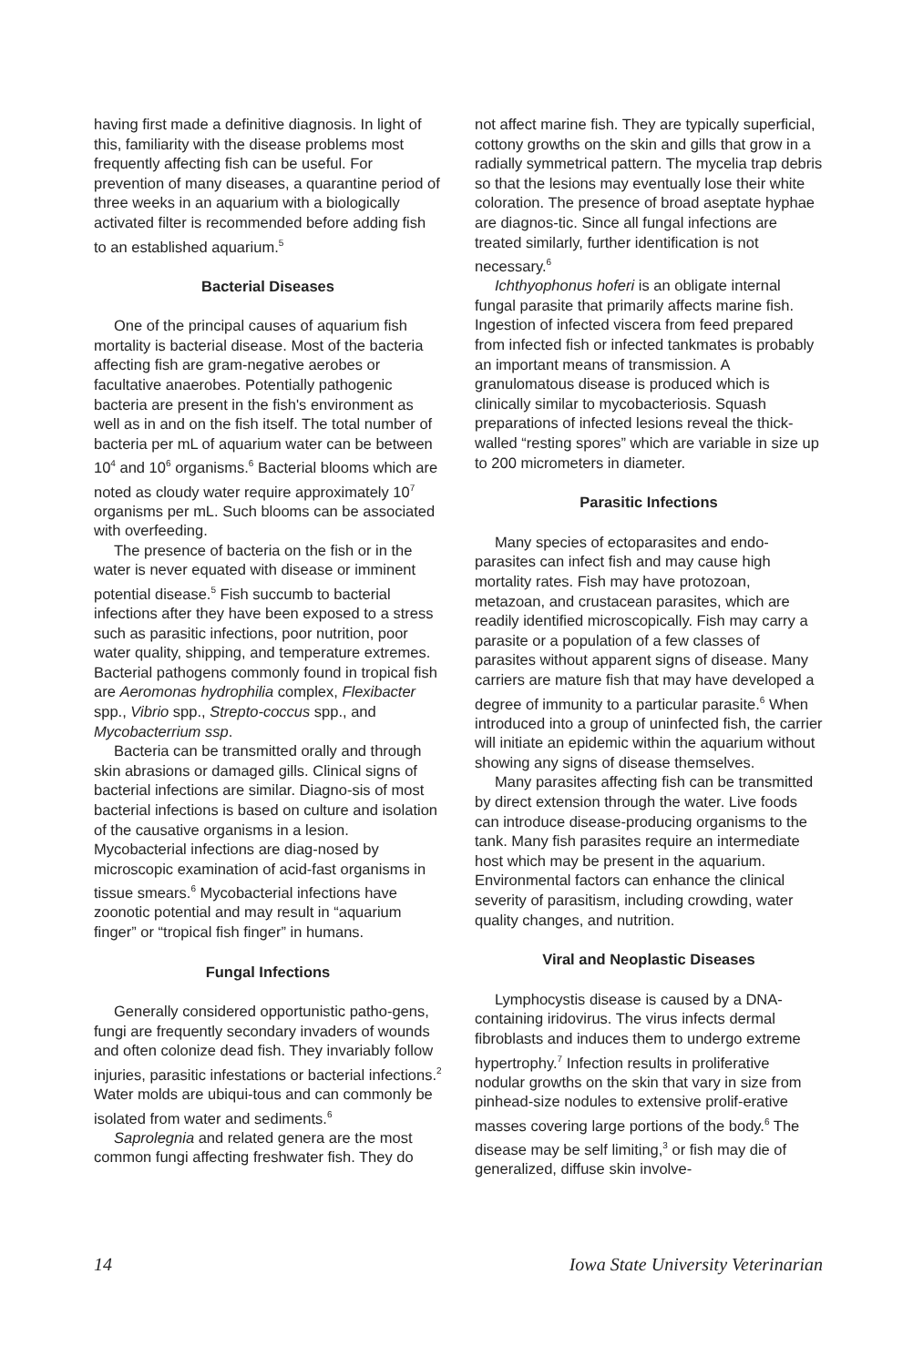having first made a definitive diagnosis. In light of this, familiarity with the disease problems most frequently affecting fish can be useful. For prevention of many diseases, a quarantine period of three weeks in an aquarium with a biologically activated filter is recommended before adding fish to an established aquarium.<sup>5</sup>
Bacterial Diseases
One of the principal causes of aquarium fish mortality is bacterial disease. Most of the bacteria affecting fish are gram-negative aerobes or facultative anaerobes. Potentially pathogenic bacteria are present in the fish's environment as well as in and on the fish itself. The total number of bacteria per mL of aquarium water can be between 10<sup>4</sup> and 10<sup>6</sup> organisms.<sup>6</sup> Bacterial blooms which are noted as cloudy water require approximately 10<sup>7</sup> organisms per mL. Such blooms can be associated with overfeeding.
The presence of bacteria on the fish or in the water is never equated with disease or imminent potential disease.<sup>5</sup> Fish succumb to bacterial infections after they have been exposed to a stress such as parasitic infections, poor nutrition, poor water quality, shipping, and temperature extremes. Bacterial pathogens commonly found in tropical fish are Aeromonas hydrophilia complex, Flexibacter spp., Vibrio spp., Strepto-coccus spp., and Mycobacterrium ssp.
Bacteria can be transmitted orally and through skin abrasions or damaged gills. Clinical signs of bacterial infections are similar. Diagno-sis of most bacterial infections is based on culture and isolation of the causative organisms in a lesion. Mycobacterial infections are diag-nosed by microscopic examination of acid-fast organisms in tissue smears.<sup>6</sup> Mycobacterial infections have zoonotic potential and may result in “aquarium finger” or “tropical fish finger” in humans.
Fungal Infections
Generally considered opportunistic patho-gens, fungi are frequently secondary invaders of wounds and often colonize dead fish. They invariably follow injuries, parasitic infestations or bacterial infections.<sup>2</sup> Water molds are ubiqui-tous and can commonly be isolated from water and sediments.<sup>6</sup>
Saprolegnia and related genera are the most common fungi affecting freshwater fish. They do
not affect marine fish. They are typically superficial, cottony growths on the skin and gills that grow in a radially symmetrical pattern. The mycelia trap debris so that the lesions may eventually lose their white coloration. The presence of broad aseptate hyphae are diagnos-tic. Since all fungal infections are treated similarly, further identification is not necessary.<sup>6</sup>
Ichthyophonus hoferi is an obligate internal fungal parasite that primarily affects marine fish. Ingestion of infected viscera from feed prepared from infected fish or infected tankmates is probably an important means of transmission. A granulomatous disease is produced which is clinically similar to mycobacteriosis. Squash preparations of infected lesions reveal the thick-walled “resting spores” which are variable in size up to 200 micrometers in diameter.
Parasitic Infections
Many species of ectoparasites and endo-parasites can infect fish and may cause high mortality rates. Fish may have protozoan, metazoan, and crustacean parasites, which are readily identified microscopically. Fish may carry a parasite or a population of a few classes of parasites without apparent signs of disease. Many carriers are mature fish that may have developed a degree of immunity to a particular parasite.<sup>6</sup> When introduced into a group of uninfected fish, the carrier will initiate an epidemic within the aquarium without showing any signs of disease themselves.
Many parasites affecting fish can be transmitted by direct extension through the water. Live foods can introduce disease-producing organisms to the tank. Many fish parasites require an intermediate host which may be present in the aquarium. Environmental factors can enhance the clinical severity of parasitism, including crowding, water quality changes, and nutrition.
Viral and Neoplastic Diseases
Lymphocystis disease is caused by a DNA-containing iridovirus. The virus infects dermal fibroblasts and induces them to undergo extreme hypertrophy.<sup>7</sup> Infection results in proliferative nodular growths on the skin that vary in size from pinhead-size nodules to extensive prolif-erative masses covering large portions of the body.<sup>6</sup> The disease may be self limiting,<sup>3</sup> or fish may die of generalized, diffuse skin involve-
14 Iowa State University Veterinarian